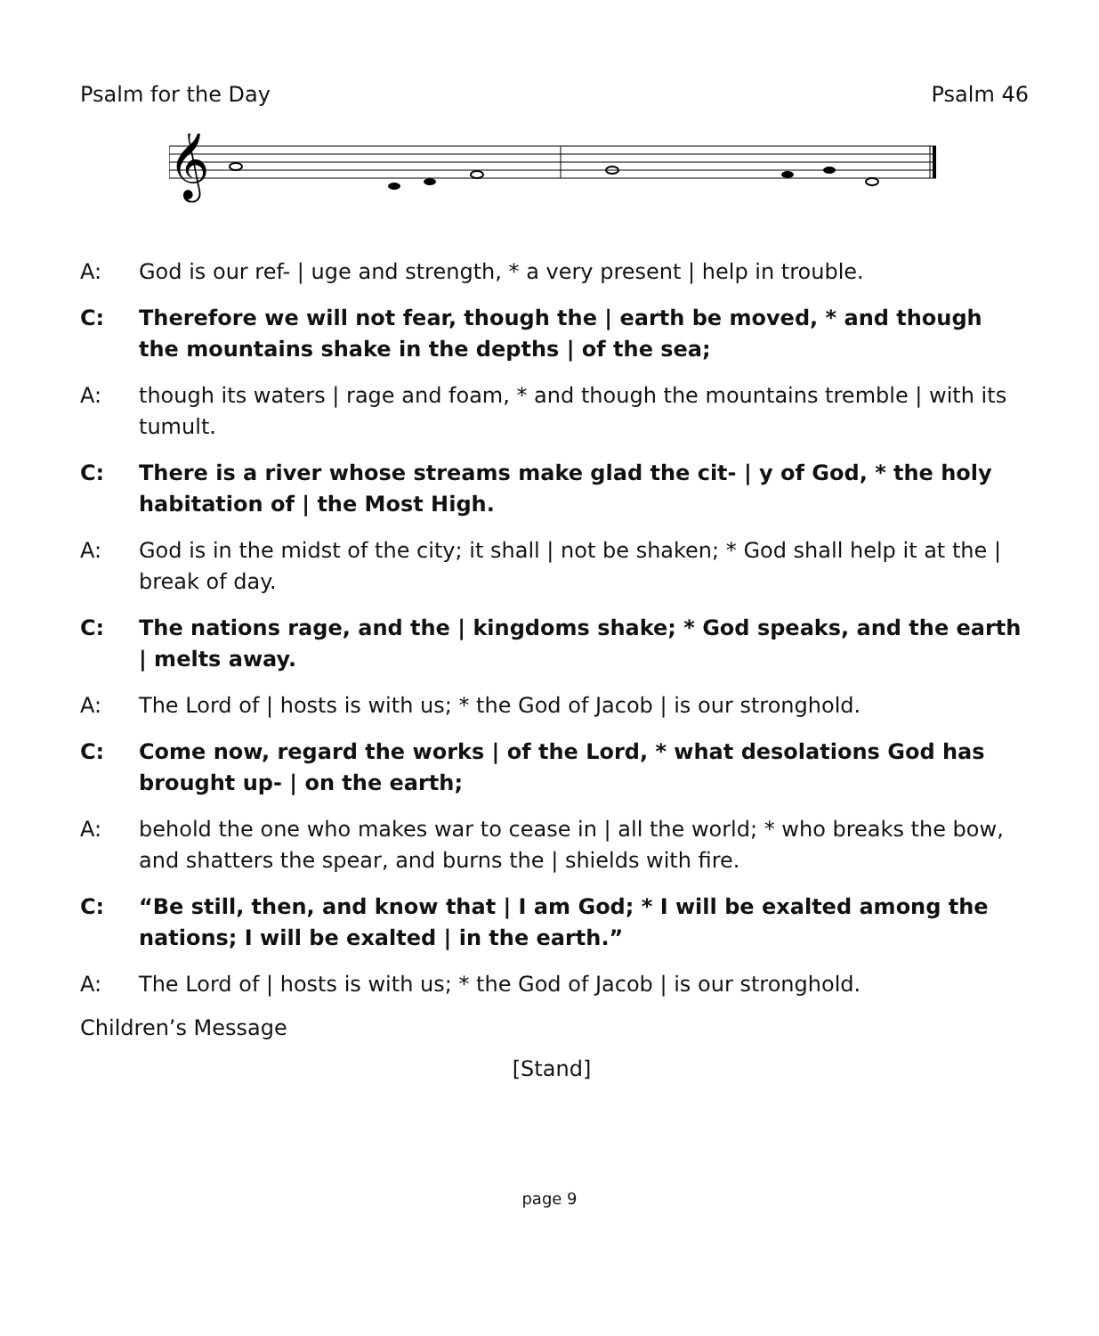Psalm for the Day Psalm 46
𝄞
A: God is our ref- | uge and strength, * a very present | help in trouble.
C: Therefore we will not fear, though the | earth be moved, * and though the mountains shake in the depths | of the sea;
A: though its waters | rage and foam, * and though the mountains tremble | with its tumult.
C: There is a river whose streams make glad the cit- | y of God, * the holy habitation of | the Most High.
A: God is in the midst of the city; it shall | not be shaken; * God shall help it at the | break of day.
C: The nations rage, and the | kingdoms shake; * God speaks, and the earth | melts away.
A: The Lord of | hosts is with us; * the God of Jacob | is our stronghold.
C: Come now, regard the works | of the Lord, * what desolations God has brought up- | on the earth;
A: behold the one who makes war to cease in | all the world; * who breaks the bow, and shatters the spear, and burns the | shields with fire.
C: “Be still, then, and know that | I am God; * I will be exalted among the nations; I will be exalted | in the earth.”
A: The Lord of | hosts is with us; * the God of Jacob | is our stronghold.
Children’s Message
[Stand]
page 9